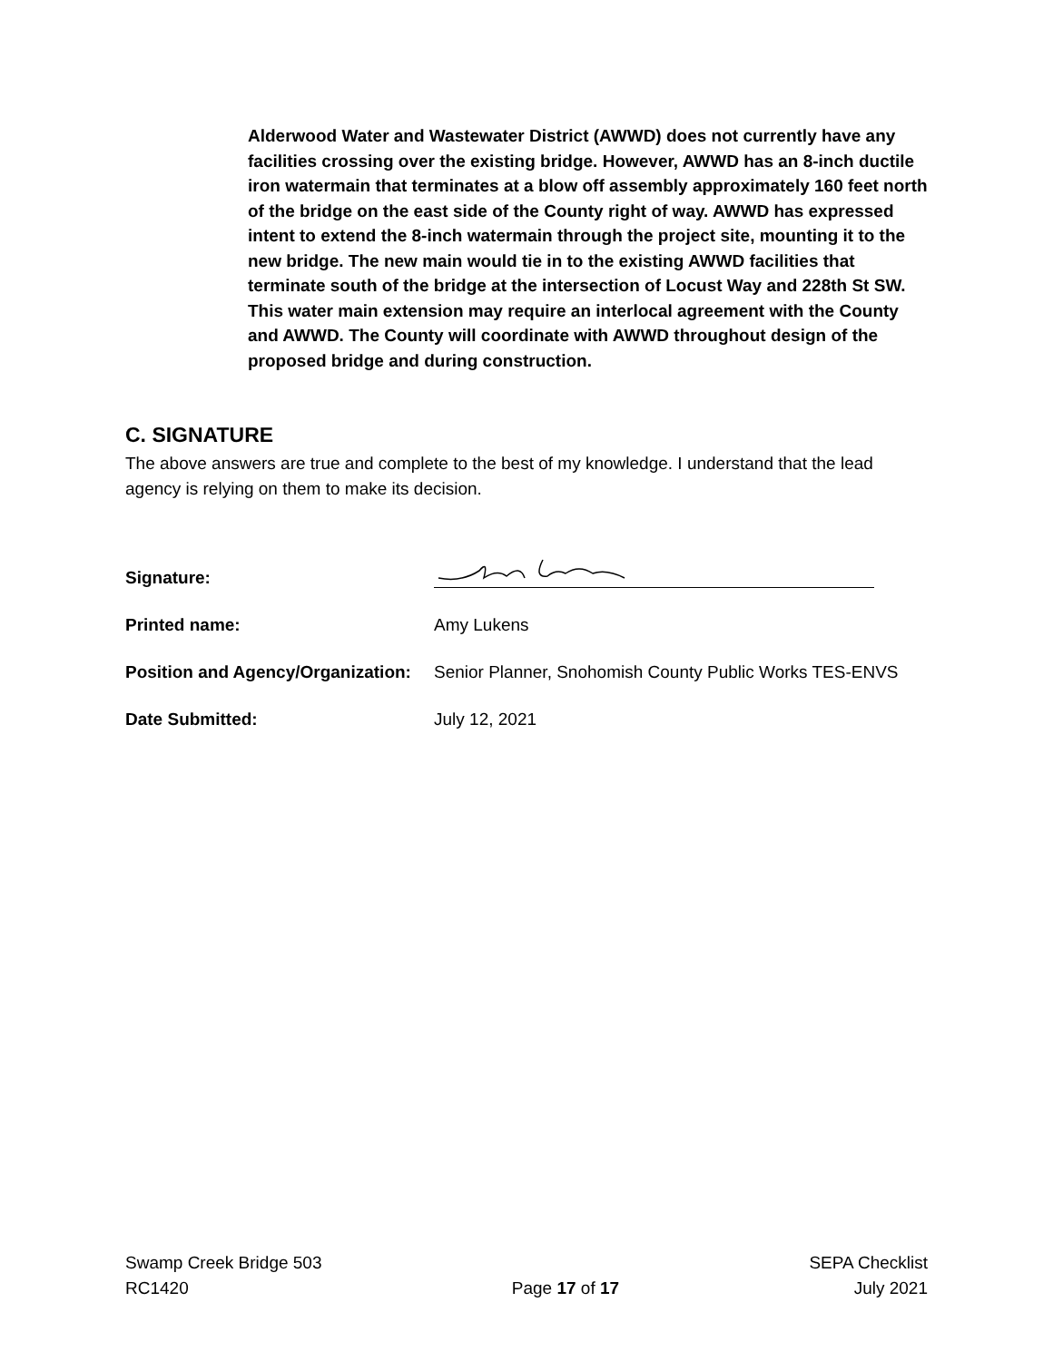Alderwood Water and Wastewater District (AWWD) does not currently have any facilities crossing over the existing bridge. However, AWWD has an 8-inch ductile iron watermain that terminates at a blow off assembly approximately 160 feet north of the bridge on the east side of the County right of way. AWWD has expressed intent to extend the 8-inch watermain through the project site, mounting it to the new bridge. The new main would tie in to the existing AWWD facilities that terminate south of the bridge at the intersection of Locust Way and 228th St SW. This water main extension may require an interlocal agreement with the County and AWWD. The County will coordinate with AWWD throughout design of the proposed bridge and during construction.
C. SIGNATURE
The above answers are true and complete to the best of my knowledge. I understand that the lead agency is relying on them to make its decision.
Signature:
Printed name: Amy Lukens
Position and Agency/Organization:
Senior Planner, Snohomish County Public Works TES-ENVS
Date Submitted: July 12, 2021
Swamp Creek Bridge 503
RC1420
Page 17 of 17 SEPA Checklist
July 2021